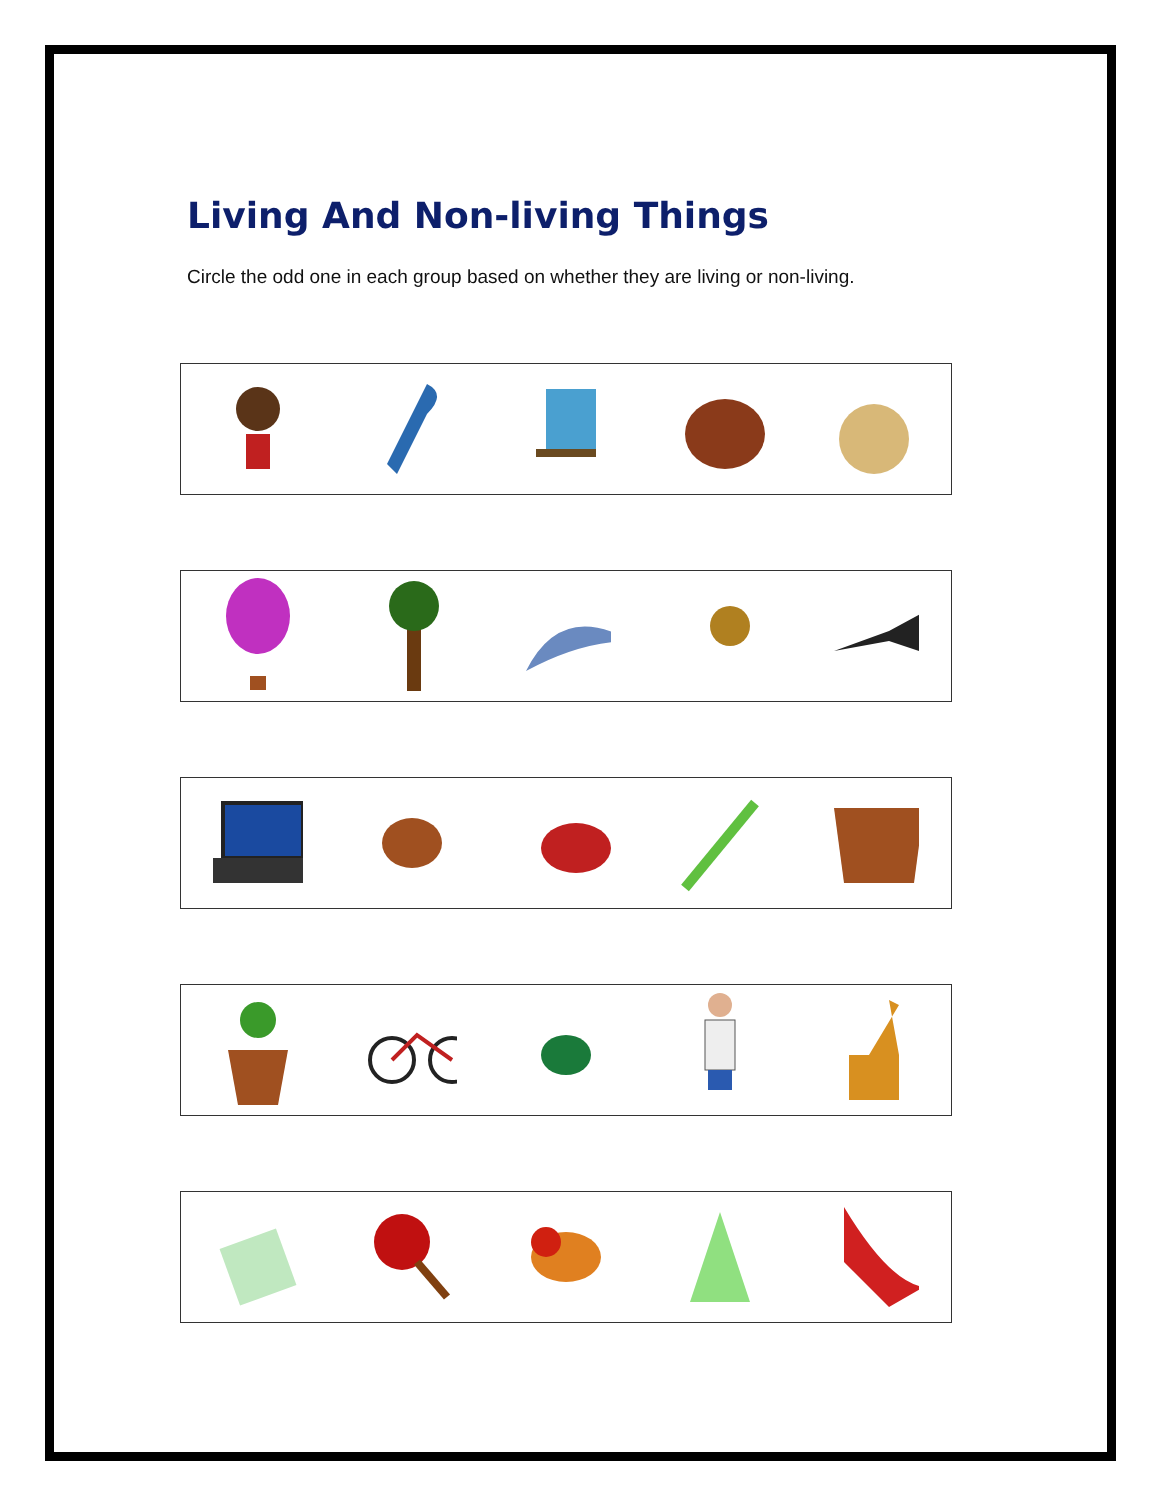Living And Non-living Things
Circle the odd one in each group based on whether they are living or non-living.